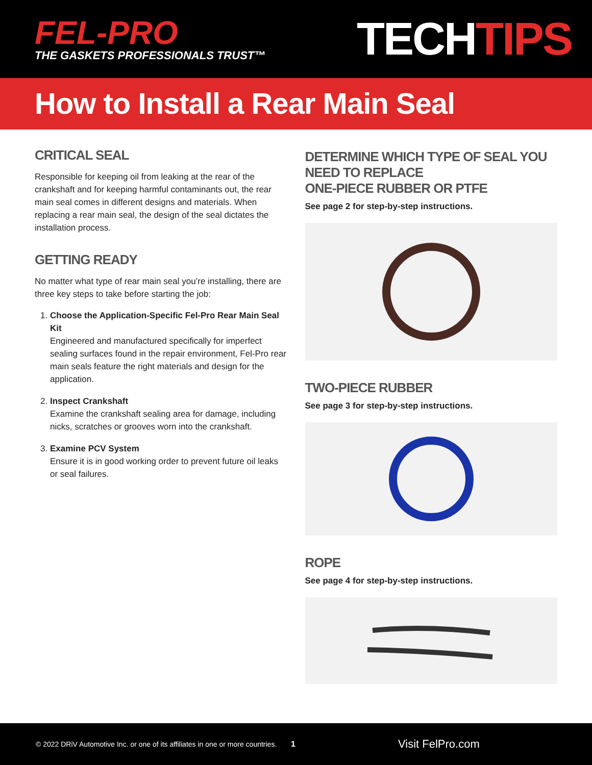FEL-PRO
THE GASKETS PROFESSIONALS TRUST™
TECHTIPS
How to Install a Rear Main Seal
CRITICAL SEAL
Responsible for keeping oil from leaking at the rear of the crankshaft and for keeping harmful contaminants out, the rear main seal comes in different designs and materials. When replacing a rear main seal, the design of the seal dictates the installation process.
GETTING READY
No matter what type of rear main seal you’re installing, there are three key steps to take before starting the job:
1. Choose the Application-Specific Fel-Pro Rear Main Seal Kit
Engineered and manufactured specifically for imperfect sealing surfaces found in the repair environment, Fel-Pro rear main seals feature the right materials and design for the application.
2. Inspect Crankshaft
Examine the crankshaft sealing area for damage, including nicks, scratches or grooves worn into the crankshaft.
3. Examine PCV System
Ensure it is in good working order to prevent future oil leaks or seal failures.
DETERMINE WHICH TYPE OF SEAL YOU NEED TO REPLACE
ONE-PIECE RUBBER OR PTFE
See page 2 for step-by-step instructions.
TWO-PIECE RUBBER
See page 3 for step-by-step instructions.
ROPE
See page 4 for step-by-step instructions.
© 2022 DRiV Automotive Inc. or one of its affiliates in one or more countries. 1 Visit FelPro.com